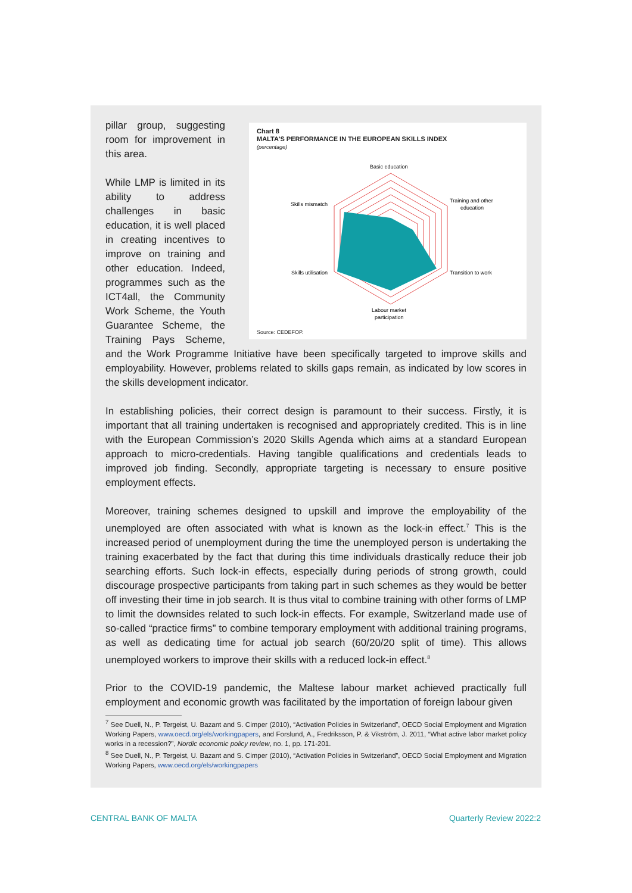Chart 8
MALTA'S PERFORMANCE IN THE EUROPEAN SKILLS INDEX
(percentage)
Basic education
Training and other
education
Skills mismatch
Skills utilisation
Transition to work
Labour market
participation
Source: CEDEFOP.
pillar group, suggesting room for improvement in this area.
While LMP is limited in its ability to address challenges in basic education, it is well placed in creating incentives to improve on training and other education. Indeed, programmes such as the ICT4all, the Community Work Scheme, the Youth Guarantee Scheme, the Training Pays Scheme, and the Work Programme Initiative have been specifically targeted to improve skills and employability. However, problems related to skills gaps remain, as indicated by low scores in the skills development indicator.
In establishing policies, their correct design is paramount to their success. Firstly, it is important that all training undertaken is recognised and appropriately credited. This is in line with the European Commission’s 2020 Skills Agenda which aims at a standard European approach to micro-credentials. Having tangible qualifications and credentials leads to improved job finding. Secondly, appropriate targeting is necessary to ensure positive employment effects.
Moreover, training schemes designed to upskill and improve the employability of the unemployed are often associated with what is known as the lock-in effect.<sup>7</sup> This is the increased period of unemployment during the time the unemployed person is undertaking the training exacerbated by the fact that during this time individuals drastically reduce their job searching efforts. Such lock-in effects, especially during periods of strong growth, could discourage prospective participants from taking part in such schemes as they would be better off investing their time in job search. It is thus vital to combine training with other forms of LMP to limit the downsides related to such lock-in effects. For example, Switzerland made use of so-called “practice firms” to combine temporary employment with additional training programs, as well as dedicating time for actual job search (60/20/20 split of time). This allows unemployed workers to improve their skills with a reduced lock-in effect.<sup>8</sup>
Prior to the COVID-19 pandemic, the Maltese labour market achieved practically full employment and economic growth was facilitated by the importation of foreign labour given
<sup>7</sup> See Duell, N., P. Tergeist, U. Bazant and S. Cimper (2010), “Activation Policies in Switzerland”, OECD Social Employment and Migration Working Papers, www.oecd.org/els/workingpapers, and Forslund, A., Fredriksson, P. & Vikström, J. 2011, “What active labor market policy works in a recession?”, Nordic economic policy review, no. 1, pp. 171-201.
<sup>8</sup> See Duell, N., P. Tergeist, U. Bazant and S. Cimper (2010), “Activation Policies in Switzerland”, OECD Social Employment and Migration Working Papers, www.oecd.org/els/workingpapers
CENTRAL BANK OF MALTA Quarterly Review 2022:2